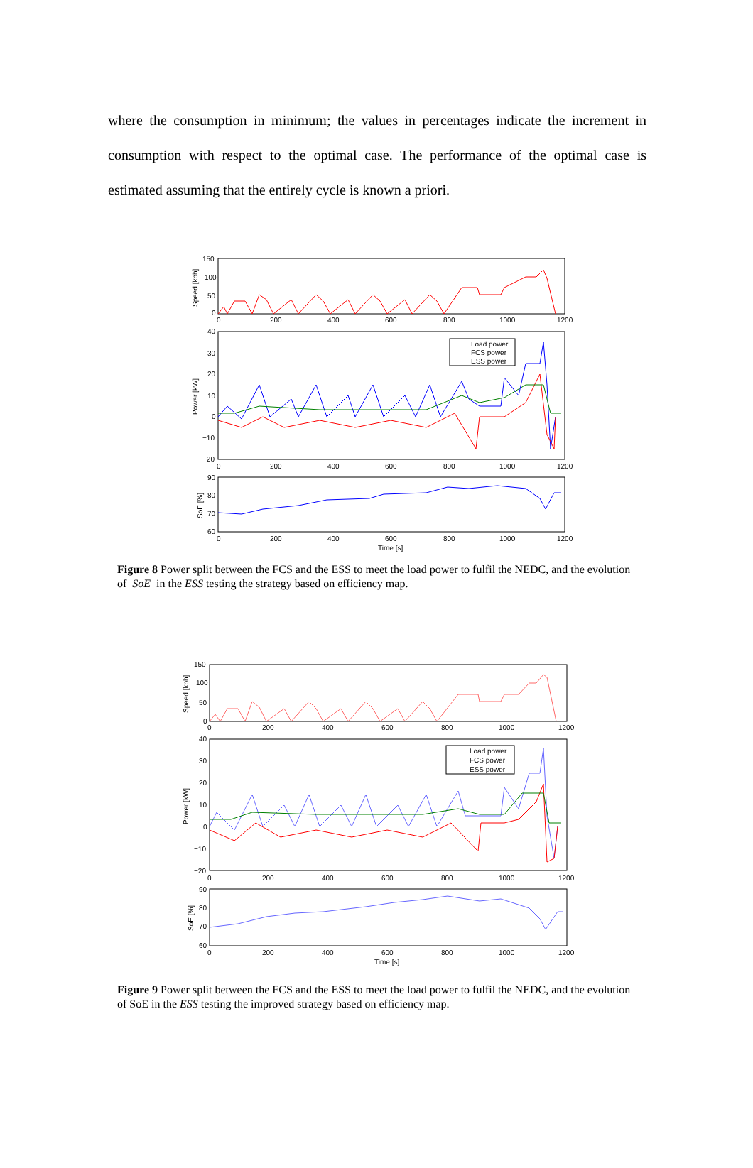where the consumption in minimum; the values in percentages indicate the increment in consumption with respect to the optimal case. The performance of the optimal case is estimated assuming that the entirely cycle is known a priori.
Load power
FCS power
ESS power
150
100
50
0
40
30
20
10
0
−10
−20
90
80
70
60
0
200
400
600
800
1000
1200
0
200
400
600
800
1000
1200
0
200
400
600
800
1000
1200
Time [s]
Speed [kph]
Power [kW]
SoE [%]
Figure 8 Power split between the FCS and the ESS to meet the load power to fulfil the NEDC, and the evolution of SoE in the ESS testing the strategy based on efficiency map.
Load power
FCS power
ESS power
150
100
50
0
40
30
20
10
0
−10
−20
90
80
70
60
0
200
400
600
800
1000
1200
0
200
400
600
800
1000
1200
0
200
400
600
800
1000
1200
Time [s]
Speed [kph]
Power [kW]
SoE [%]
Figure 9 Power split between the FCS and the ESS to meet the load power to fulfil the NEDC, and the evolution of SoE in the ESS testing the improved strategy based on efficiency map.